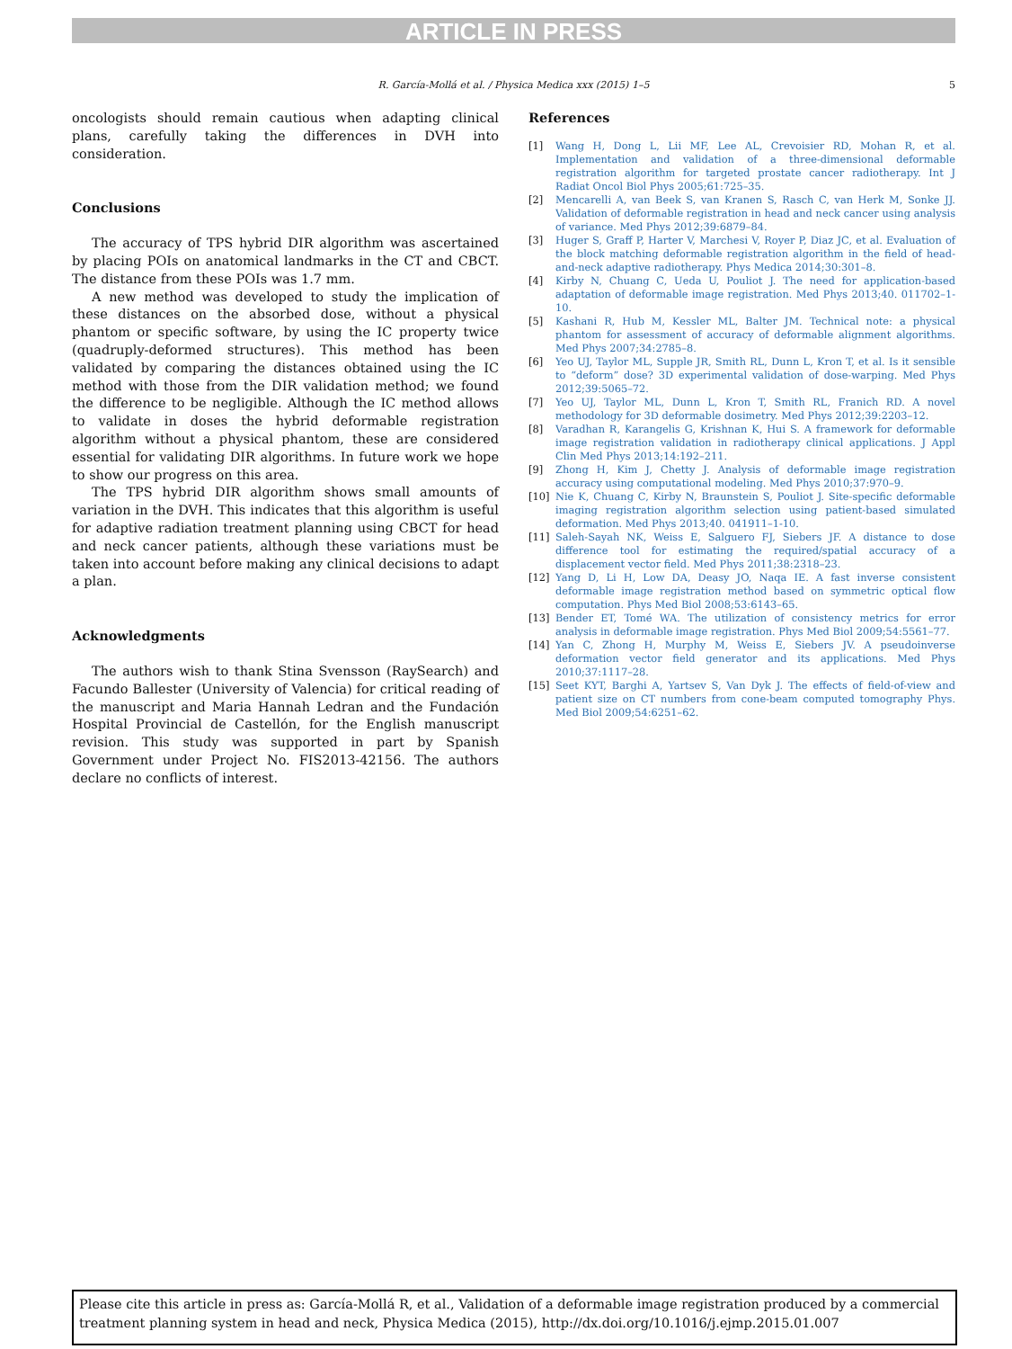ARTICLE IN PRESS
R. García-Mollá et al. / Physica Medica xxx (2015) 1–5 5
oncologists should remain cautious when adapting clinical plans, carefully taking the differences in DVH into consideration.
Conclusions
The accuracy of TPS hybrid DIR algorithm was ascertained by placing POIs on anatomical landmarks in the CT and CBCT. The distance from these POIs was 1.7 mm.
A new method was developed to study the implication of these distances on the absorbed dose, without a physical phantom or specific software, by using the IC property twice (quadruply-deformed structures). This method has been validated by comparing the distances obtained using the IC method with those from the DIR validation method; we found the difference to be negligible. Although the IC method allows to validate in doses the hybrid deformable registration algorithm without a physical phantom, these are considered essential for validating DIR algorithms. In future work we hope to show our progress on this area.
The TPS hybrid DIR algorithm shows small amounts of variation in the DVH. This indicates that this algorithm is useful for adaptive radiation treatment planning using CBCT for head and neck cancer patients, although these variations must be taken into account before making any clinical decisions to adapt a plan.
Acknowledgments
The authors wish to thank Stina Svensson (RaySearch) and Facundo Ballester (University of Valencia) for critical reading of the manuscript and Maria Hannah Ledran and the Fundación Hospital Provincial de Castellón, for the English manuscript revision. This study was supported in part by Spanish Government under Project No. FIS2013-42156. The authors declare no conflicts of interest.
References
[1] Wang H, Dong L, Lii MF, Lee AL, Crevoisier RD, Mohan R, et al. Implementation and validation of a three-dimensional deformable registration algorithm for targeted prostate cancer radiotherapy. Int J Radiat Oncol Biol Phys 2005;61:725–35.
[2] Mencarelli A, van Beek S, van Kranen S, Rasch C, van Herk M, Sonke JJ. Validation of deformable registration in head and neck cancer using analysis of variance. Med Phys 2012;39:6879–84.
[3] Huger S, Graff P, Harter V, Marchesi V, Royer P, Diaz JC, et al. Evaluation of the block matching deformable registration algorithm in the field of head-and-neck adaptive radiotherapy. Phys Medica 2014;30:301–8.
[4] Kirby N, Chuang C, Ueda U, Pouliot J. The need for application-based adaptation of deformable image registration. Med Phys 2013;40. 011702–1-10.
[5] Kashani R, Hub M, Kessler ML, Balter JM. Technical note: a physical phantom for assessment of accuracy of deformable alignment algorithms. Med Phys 2007;34:2785–8.
[6] Yeo UJ, Taylor ML, Supple JR, Smith RL, Dunn L, Kron T, et al. Is it sensible to “deform” dose? 3D experimental validation of dose-warping. Med Phys 2012;39:5065–72.
[7] Yeo UJ, Taylor ML, Dunn L, Kron T, Smith RL, Franich RD. A novel methodology for 3D deformable dosimetry. Med Phys 2012;39:2203–12.
[8] Varadhan R, Karangelis G, Krishnan K, Hui S. A framework for deformable image registration validation in radiotherapy clinical applications. J Appl Clin Med Phys 2013;14:192–211.
[9] Zhong H, Kim J, Chetty J. Analysis of deformable image registration accuracy using computational modeling. Med Phys 2010;37:970–9.
[10] Nie K, Chuang C, Kirby N, Braunstein S, Pouliot J. Site-specific deformable imaging registration algorithm selection using patient-based simulated deformation. Med Phys 2013;40. 041911–1-10.
[11] Saleh-Sayah NK, Weiss E, Salguero FJ, Siebers JF. A distance to dose difference tool for estimating the required/spatial accuracy of a displacement vector field. Med Phys 2011;38:2318–23.
[12] Yang D, Li H, Low DA, Deasy JO, Naqa IE. A fast inverse consistent deformable image registration method based on symmetric optical flow computation. Phys Med Biol 2008;53:6143–65.
[13] Bender ET, Tomé WA. The utilization of consistency metrics for error analysis in deformable image registration. Phys Med Biol 2009;54:5561–77.
[14] Yan C, Zhong H, Murphy M, Weiss E, Siebers JV. A pseudoinverse deformation vector field generator and its applications. Med Phys 2010;37:1117–28.
[15] Seet KYT, Barghi A, Yartsev S, Van Dyk J. The effects of field-of-view and patient size on CT numbers from cone-beam computed tomography Phys. Med Biol 2009;54:6251–62.
Please cite this article in press as: García-Mollá R, et al., Validation of a deformable image registration produced by a commercial treatment planning system in head and neck, Physica Medica (2015), http://dx.doi.org/10.1016/j.ejmp.2015.01.007